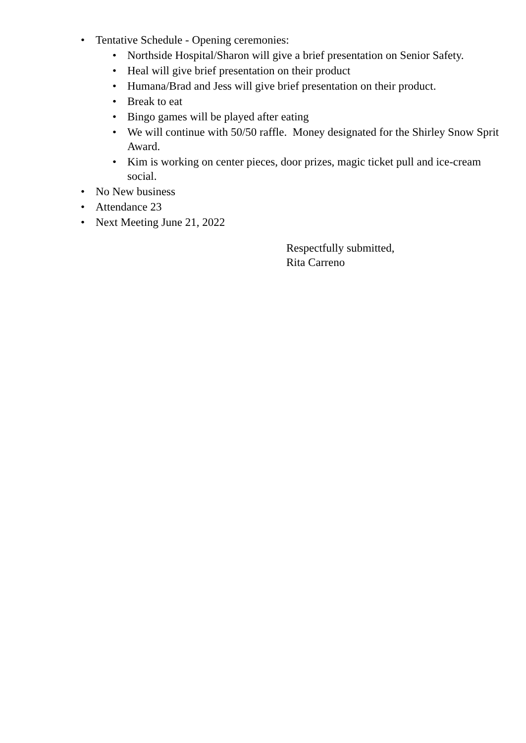• Tentative Schedule - Opening ceremonies:
• Northside Hospital/Sharon will give a brief presentation on Senior Safety.
• Heal will give brief presentation on their product
• Humana/Brad and Jess will give brief presentation on their product.
• Break to eat
• Bingo games will be played after eating
• We will continue with 50/50 raffle. Money designated for the Shirley Snow Sprit Award.
• Kim is working on center pieces, door prizes, magic ticket pull and ice-cream social.
• No New business
• Attendance 23
• Next Meeting June 21, 2022
Respectfully submitted,
Rita Carreno